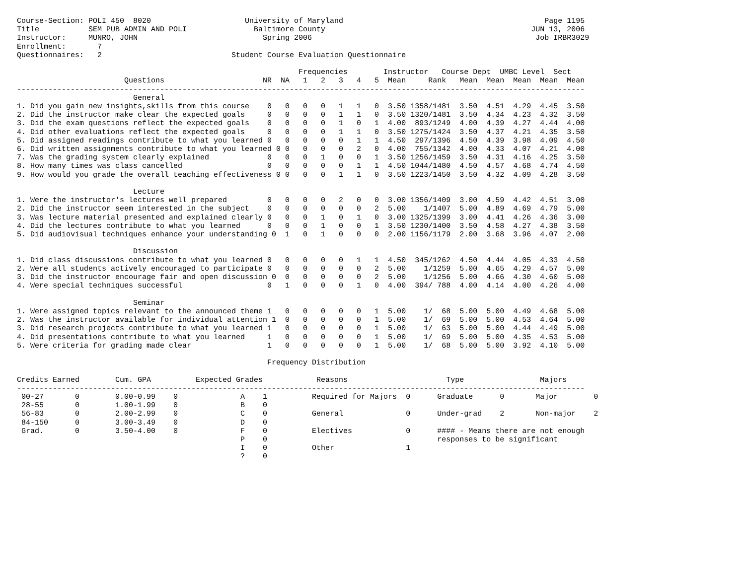Course-Section: POLI 450  8020                     University of Maryland                                             Page 1195
Title           SEM PUB ADMIN AND POLI               Baltimore County                                              JUN 13, 2006
Instructor:     MUNRO, JOHN                            Spring 2006                                                  Job IRBR3029
Enrollment:       7
Questionnaires:   2                             Student Course Evaluation Questionnaire

                                                               Frequencies        Instructor   Course Dept  UMBC Level  Sect
                        Questions                      NR  NA   1   2   3   4   5  Mean     Rank   Mean  Mean  Mean  Mean  Mean
-------------------------------------------------------------------------------------------------------------------------------
                          General
1. Did you gain new insights,skills from this course    0   0   0   0   1   1   0  3.50 1358/1481  3.50  4.51  4.29  4.45  3.50
2. Did the instructor make clear the expected goals     0   0   0   0   1   1   0  3.50 1320/1481  3.50  4.34  4.23  4.32  3.50
3. Did the exam questions reflect the expected goals    0   0   0   0   1   0   1  4.00  893/1249  4.00  4.39  4.27  4.44  4.00
4. Did other evaluations reflect the expected goals     0   0   0   0   1   1   0  3.50 1275/1424  3.50  4.37  4.21  4.35  3.50
5. Did assigned readings contribute to what you learned 0   0   0   0   0   1   1  4.50  297/1396  4.50  4.39  3.98  4.09  4.50
6. Did written assignments contribute to what you learned 0 0   0   0   0   2   0  4.00  755/1342  4.00  4.33  4.07  4.21  4.00
7. Was the grading system clearly explained             0   0   0   1   0   0   1  3.50 1256/1459  3.50  4.31  4.16  4.25  3.50
8. How many times was class cancelled                   0   0   0   0   0   1   1  4.50 1044/1480  4.50  4.57  4.68  4.74  4.50
9. How would you grade the overall teaching effectiveness 0 0   0   0   1   1   0  3.50 1223/1450  3.50  4.32  4.09  4.28  3.50

                          Lecture
1. Were the instructor's lectures well prepared         0   0   0   0   2   0   0  3.00 1356/1409  3.00  4.59  4.42  4.51  3.00
2. Did the instructor seem interested in the subject    0   0   0   0   0   0   2  5.00    1/1407  5.00  4.89  4.69  4.79  5.00
3. Was lecture material presented and explained clearly 0   0   0   1   0   1   0  3.00 1325/1399  3.00  4.41  4.26  4.36  3.00
4. Did the lectures contribute to what you learned      0   0   0   1   0   0   1  3.50 1230/1400  3.50  4.58  4.27  4.38  3.50
5. Did audiovisual techniques enhance your understanding 0  1   0   1   0   0   0  2.00 1156/1179  2.00  3.68  3.96  4.07  2.00

                          Discussion
1. Did class discussions contribute to what you learned 0   0   0   0   0   1   1  4.50  345/1262  4.50  4.44  4.05  4.33  4.50
2. Were all students actively encouraged to participate 0   0   0   0   0   0   2  5.00    1/1259  5.00  4.65  4.29  4.57  5.00
3. Did the instructor encourage fair and open discussion 0  0   0   0   0   0   2  5.00    1/1256  5.00  4.66  4.30  4.60  5.00
4. Were special techniques successful                   0   1   0   0   0   1   0  4.00  394/ 788  4.00  4.14  4.00  4.26  4.00

                          Seminar
1. Were assigned topics relevant to the announced theme 1   0   0   0   0   0   1  5.00    1/  68  5.00  5.00  4.49  4.68  5.00
2. Was the instructor available for individual attention 1  0   0   0   0   0   1  5.00    1/  69  5.00  5.00  4.53  4.64  5.00
3. Did research projects contribute to what you learned 1   0   0   0   0   0   1  5.00    1/  63  5.00  5.00  4.44  4.49  5.00
4. Did presentations contribute to what you learned     1   0   0   0   0   0   1  5.00    1/  69  5.00  5.00  4.35  4.53  5.00
5. Were criteria for grading made clear                 1   0   0   0   0   0   1  5.00    1/  68  5.00  5.00  3.92  4.10  5.00

                                                        Frequency Distribution

Credits Earned        Cum. GPA          Expected Grades            Reasons                      Type                 Majors
-------------------------------------------------------------------------------------------------------------------------------
 00-27       0        0.00-0.99    0              A    1          Required for Majors  0      Graduate      0       Major        0
 28-55       0        1.00-1.99    0              B    0
 56-83       0        2.00-2.99    0              C    0          General              0      Under-grad    2       Non-major    2
 84-150      0        3.00-3.49    0              D    0
 Grad.       0        3.50-4.00    0              F    0          Electives            0      #### - Means there are not enough
                                                  P    0                                      responses to be significant
                                                  I    0          Other                1
                                                  ?    0